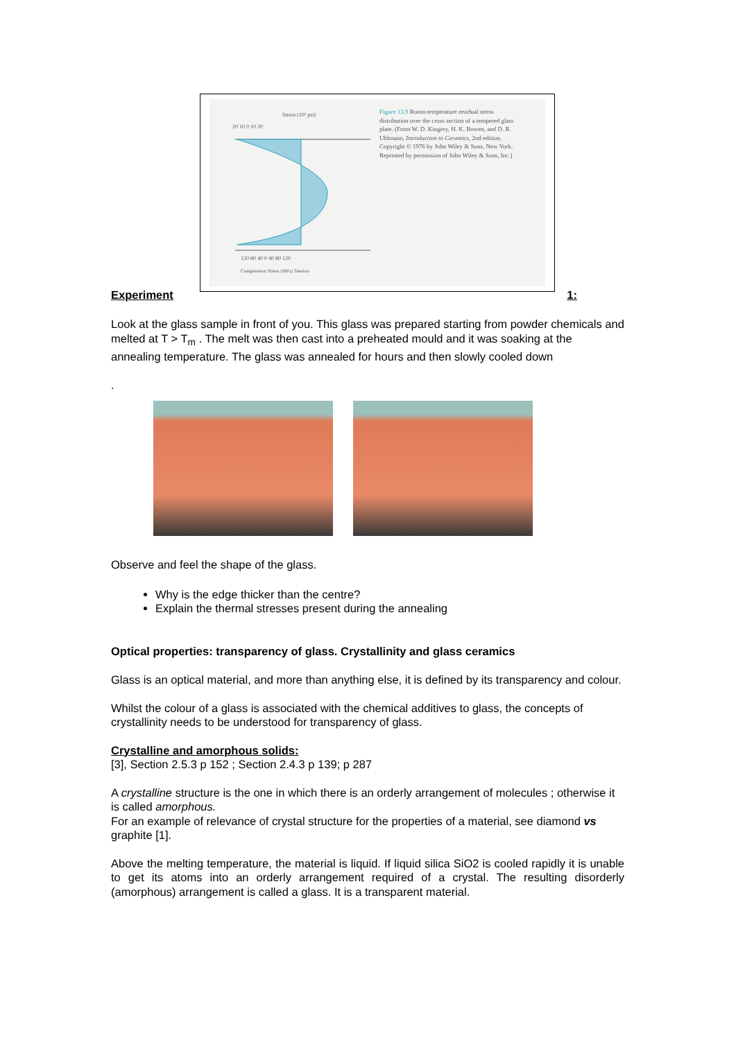Stress (10³ psi)
20 10 0 10 20
120 80 40 0 40 80 120
Compression Stress (MPa) Tension
Figure 13.9 Room-temperature residual stress distribution over the cross section of a tempered glass plate. (From W. D. Kingery, H. K. Bowen, and D. R. Uhlmann, Introduction to Ceramics, 2nd edition. Copyright © 1976 by John Wiley & Sons, New York. Reprinted by permission of John Wiley & Sons, Inc.)
Experiment 1:
Look at the glass sample in front of you. This glass was prepared starting from powder chemicals and melted at T > T<sub>m</sub> . The melt was then cast into a preheated mould and it was soaking at the annealing temperature. The glass was annealed for hours and then slowly cooled down
.
Observe and feel the shape of the glass.
Why is the edge thicker than the centre?
Explain the thermal stresses present during the annealing
Optical properties: transparency of glass. Crystallinity and glass ceramics
Glass is an optical material, and more than anything else, it is defined by its transparency and colour.
Whilst the colour of a glass is associated with the chemical additives to glass, the concepts of crystallinity needs to be understood for transparency of glass.
Crystalline and amorphous solids:
[3], Section 2.5.3 p 152 ; Section 2.4.3 p 139; p 287
A crystalline structure is the one in which there is an orderly arrangement of molecules ; otherwise it is called amorphous.
For an example of relevance of crystal structure for the properties of a material, see diamond vs graphite [1].
Above the melting temperature, the material is liquid. If liquid silica SiO2 is cooled rapidly it is unable to get its atoms into an orderly arrangement required of a crystal. The resulting disorderly (amorphous) arrangement is called a glass. It is a transparent material.